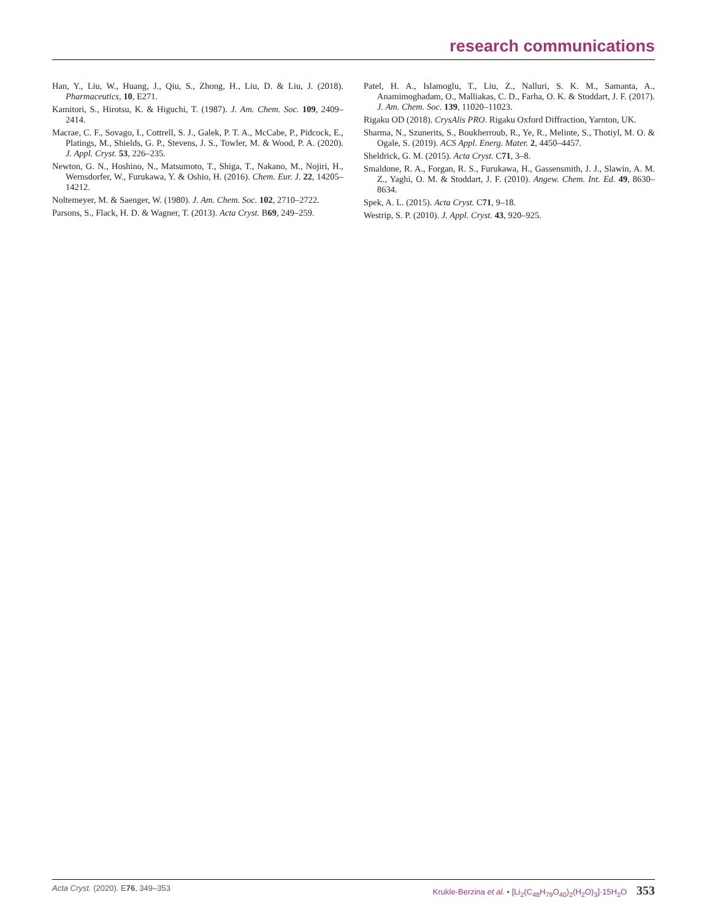research communications
Han, Y., Liu, W., Huang, J., Qiu, S., Zhong, H., Liu, D. & Liu, J. (2018). Pharmaceutics, 10, E271.
Kamitori, S., Hirotsu, K. & Higuchi, T. (1987). J. Am. Chem. Soc. 109, 2409–2414.
Macrae, C. F., Sovago, I., Cottrell, S. J., Galek, P. T. A., McCabe, P., Pidcock, E., Platings, M., Shields, G. P., Stevens, J. S., Towler, M. & Wood, P. A. (2020). J. Appl. Cryst. 53, 226–235.
Newton, G. N., Hoshino, N., Matsumoto, T., Shiga, T., Nakano, M., Nojiri, H., Wernsdorfer, W., Furukawa, Y. & Oshio, H. (2016). Chem. Eur. J. 22, 14205–14212.
Noltemeyer, M. & Saenger, W. (1980). J. Am. Chem. Soc. 102, 2710–2722.
Parsons, S., Flack, H. D. & Wagner, T. (2013). Acta Cryst. B69, 249–259.
Patel, H. A., Islamoglu, T., Liu, Z., Nalluri, S. K. M., Samanta, A., Anamimoghadam, O., Malliakas, C. D., Farha, O. K. & Stoddart, J. F. (2017). J. Am. Chem. Soc. 139, 11020–11023.
Rigaku OD (2018). CrysAlis PRO. Rigaku Oxford Diffraction, Yarnton, UK.
Sharma, N., Szunerits, S., Boukherroub, R., Ye, R., Melinte, S., Thotiyl, M. O. & Ogale, S. (2019). ACS Appl. Energ. Mater. 2, 4450–4457.
Sheldrick, G. M. (2015). Acta Cryst. C71, 3–8.
Smaldone, R. A., Forgan, R. S., Furukawa, H., Gassensmith, J. J., Slawin, A. M. Z., Yaghi, O. M. & Stoddart, J. F. (2010). Angew. Chem. Int. Ed. 49, 8630–8634.
Spek, A. L. (2015). Acta Cryst. C71, 9–18.
Westrip, S. P. (2010). J. Appl. Cryst. 43, 920–925.
Acta Cryst. (2020). E76, 349–353 Krukle-Berzina et al. • [Li<sub>2</sub>(C<sub>48</sub>H<sub>79</sub>O<sub>40</sub>)<sub>2</sub>(H<sub>2</sub>O)<sub>3</sub>]·15H<sub>2</sub>O 353